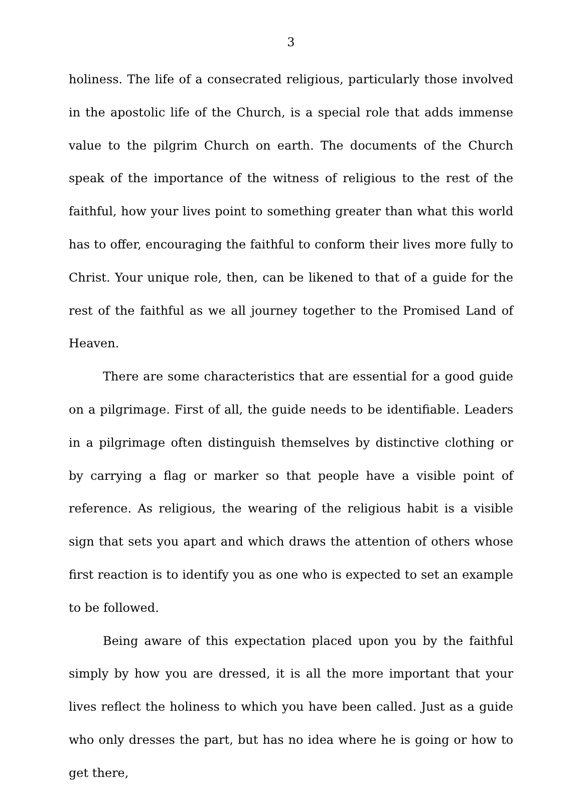3
holiness. The life of a consecrated religious, particularly those involved in the apostolic life of the Church, is a special role that adds immense value to the pilgrim Church on earth. The documents of the Church speak of the importance of the witness of religious to the rest of the faithful, how your lives point to something greater than what this world has to offer, encouraging the faithful to conform their lives more fully to Christ. Your unique role, then, can be likened to that of a guide for the rest of the faithful as we all journey together to the Promised Land of Heaven.
There are some characteristics that are essential for a good guide on a pilgrimage. First of all, the guide needs to be identifiable. Leaders in a pilgrimage often distinguish themselves by distinctive clothing or by carrying a flag or marker so that people have a visible point of reference. As religious, the wearing of the religious habit is a visible sign that sets you apart and which draws the attention of others whose first reaction is to identify you as one who is expected to set an example to be followed.
Being aware of this expectation placed upon you by the faithful simply by how you are dressed, it is all the more important that your lives reflect the holiness to which you have been called. Just as a guide who only dresses the part, but has no idea where he is going or how to get there,